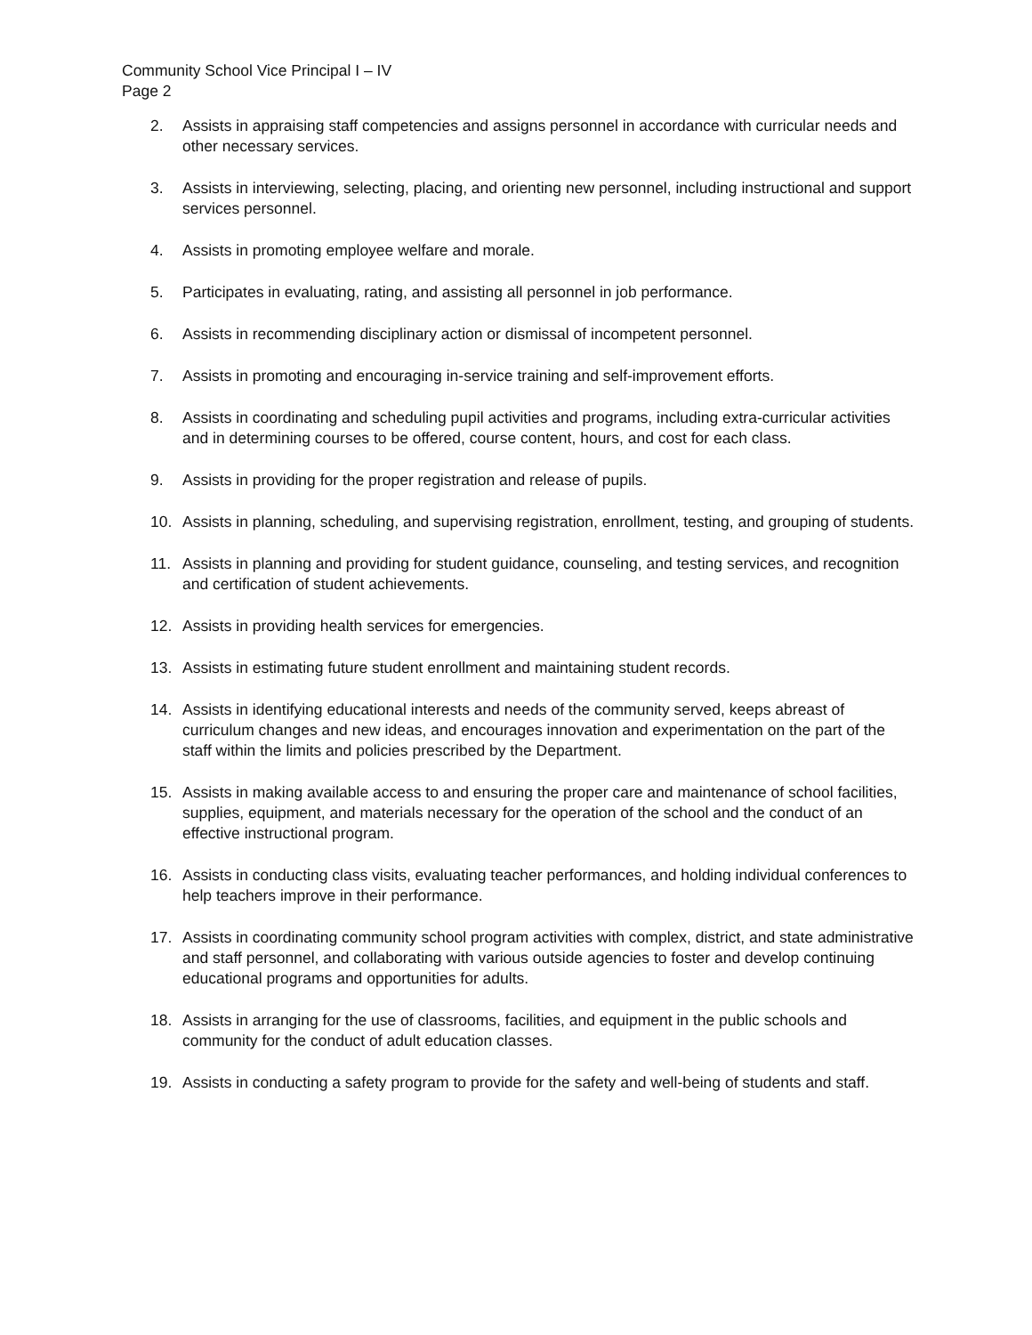Community School Vice Principal I – IV
Page 2
2. Assists in appraising staff competencies and assigns personnel in accordance with curricular needs and other necessary services.
3. Assists in interviewing, selecting, placing, and orienting new personnel, including instructional and support services personnel.
4. Assists in promoting employee welfare and morale.
5. Participates in evaluating, rating, and assisting all personnel in job performance.
6. Assists in recommending disciplinary action or dismissal of incompetent personnel.
7. Assists in promoting and encouraging in-service training and self-improvement efforts.
8. Assists in coordinating and scheduling pupil activities and programs, including extra-curricular activities and in determining courses to be offered, course content, hours, and cost for each class.
9. Assists in providing for the proper registration and release of pupils.
10. Assists in planning, scheduling, and supervising registration, enrollment, testing, and grouping of students.
11. Assists in planning and providing for student guidance, counseling, and testing services, and recognition and certification of student achievements.
12. Assists in providing health services for emergencies.
13. Assists in estimating future student enrollment and maintaining student records.
14. Assists in identifying educational interests and needs of the community served, keeps abreast of curriculum changes and new ideas, and encourages innovation and experimentation on the part of the staff within the limits and policies prescribed by the Department.
15. Assists in making available access to and ensuring the proper care and maintenance of school facilities, supplies, equipment, and materials necessary for the operation of the school and the conduct of an effective instructional program.
16. Assists in conducting class visits, evaluating teacher performances, and holding individual conferences to help teachers improve in their performance.
17. Assists in coordinating community school program activities with complex, district, and state administrative and staff personnel, and collaborating with various outside agencies to foster and develop continuing educational programs and opportunities for adults.
18. Assists in arranging for the use of classrooms, facilities, and equipment in the public schools and community for the conduct of adult education classes.
19. Assists in conducting a safety program to provide for the safety and well-being of students and staff.